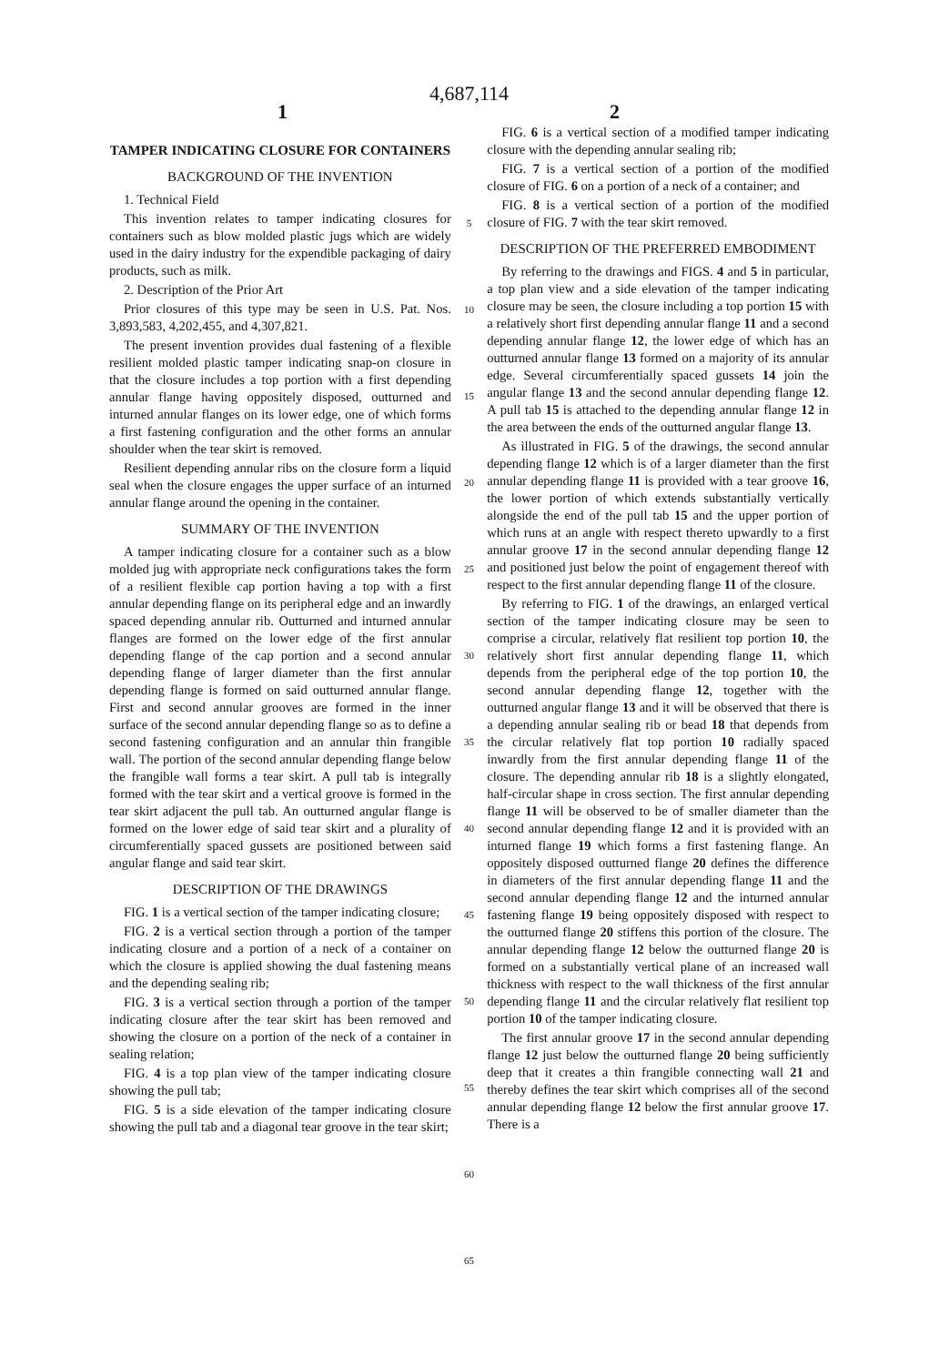4,687,114
1 2
TAMPER INDICATING CLOSURE FOR CONTAINERS
BACKGROUND OF THE INVENTION
1. Technical Field
This invention relates to tamper indicating closures for containers such as blow molded plastic jugs which are widely used in the dairy industry for the expendible packaging of dairy products, such as milk.
2. Description of the Prior Art
Prior closures of this type may be seen in U.S. Pat. Nos. 3,893,583, 4,202,455, and 4,307,821.
The present invention provides dual fastening of a flexible resilient molded plastic tamper indicating snap-on closure in that the closure includes a top portion with a first depending annular flange having oppositely disposed, outturned and inturned annular flanges on its lower edge, one of which forms a first fastening configuration and the other forms an annular shoulder when the tear skirt is removed.
Resilient depending annular ribs on the closure form a liquid seal when the closure engages the upper surface of an inturned annular flange around the opening in the container.
SUMMARY OF THE INVENTION
A tamper indicating closure for a container such as a blow molded jug with appropriate neck configurations takes the form of a resilient flexible cap portion having a top with a first annular depending flange on its peripheral edge and an inwardly spaced depending annular rib. Outturned and inturned annular flanges are formed on the lower edge of the first annular depending flange of the cap portion and a second annular depending flange of larger diameter than the first annular depending flange is formed on said outturned annular flange. First and second annular grooves are formed in the inner surface of the second annular depending flange so as to define a second fastening configuration and an annular thin frangible wall. The portion of the second annular depending flange below the frangible wall forms a tear skirt. A pull tab is integrally formed with the tear skirt and a vertical groove is formed in the tear skirt adjacent the pull tab. An outturned angular flange is formed on the lower edge of said tear skirt and a plurality of circumferentially spaced gussets are positioned between said angular flange and said tear skirt.
DESCRIPTION OF THE DRAWINGS
FIG. 1 is a vertical section of the tamper indicating closure;
FIG. 2 is a vertical section through a portion of the tamper indicating closure and a portion of a neck of a container on which the closure is applied showing the dual fastening means and the depending sealing rib;
FIG. 3 is a vertical section through a portion of the tamper indicating closure after the tear skirt has been removed and showing the closure on a portion of the neck of a container in sealing relation;
FIG. 4 is a top plan view of the tamper indicating closure showing the pull tab;
FIG. 5 is a side elevation of the tamper indicating closure showing the pull tab and a diagonal tear groove in the tear skirt;
5
10
15
20
25
30
35
40
45
50
55
60
65
FIG. 6 is a vertical section of a modified tamper indicating closure with the depending annular sealing rib;
FIG. 7 is a vertical section of a portion of the modified closure of FIG. 6 on a portion of a neck of a container; and
FIG. 8 is a vertical section of a portion of the modified closure of FIG. 7 with the tear skirt removed.
DESCRIPTION OF THE PREFERRED EMBODIMENT
By referring to the drawings and FIGS. 4 and 5 in particular, a top plan view and a side elevation of the tamper indicating closure may be seen, the closure including a top portion 15 with a relatively short first depending annular flange 11 and a second depending annular flange 12, the lower edge of which has an outturned annular flange 13 formed on a majority of its annular edge. Several circumferentially spaced gussets 14 join the angular flange 13 and the second annular depending flange 12. A pull tab 15 is attached to the depending annular flange 12 in the area between the ends of the outturned angular flange 13.
As illustrated in FIG. 5 of the drawings, the second annular depending flange 12 which is of a larger diameter than the first annular depending flange 11 is provided with a tear groove 16, the lower portion of which extends substantially vertically alongside the end of the pull tab 15 and the upper portion of which runs at an angle with respect thereto upwardly to a first annular groove 17 in the second annular depending flange 12 and positioned just below the point of engagement thereof with respect to the first annular depending flange 11 of the closure.
By referring to FIG. 1 of the drawings, an enlarged vertical section of the tamper indicating closure may be seen to comprise a circular, relatively flat resilient top portion 10, the relatively short first annular depending flange 11, which depends from the peripheral edge of the top portion 10, the second annular depending flange 12, together with the outturned angular flange 13 and it will be observed that there is a depending annular sealing rib or bead 18 that depends from the circular relatively flat top portion 10 radially spaced inwardly from the first annular depending flange 11 of the closure. The depending annular rib 18 is a slightly elongated, half-circular shape in cross section. The first annular depending flange 11 will be observed to be of smaller diameter than the second annular depending flange 12 and it is provided with an inturned flange 19 which forms a first fastening flange. An oppositely disposed outturned flange 20 defines the difference in diameters of the first annular depending flange 11 and the second annular depending flange 12 and the inturned annular fastening flange 19 being oppositely disposed with respect to the outturned flange 20 stiffens this portion of the closure. The annular depending flange 12 below the outturned flange 20 is formed on a substantially vertical plane of an increased wall thickness with respect to the wall thickness of the first annular depending flange 11 and the circular relatively flat resilient top portion 10 of the tamper indicating closure.
The first annular groove 17 in the second annular depending flange 12 just below the outturned flange 20 being sufficiently deep that it creates a thin frangible connecting wall 21 and thereby defines the tear skirt which comprises all of the second annular depending flange 12 below the first annular groove 17. There is a